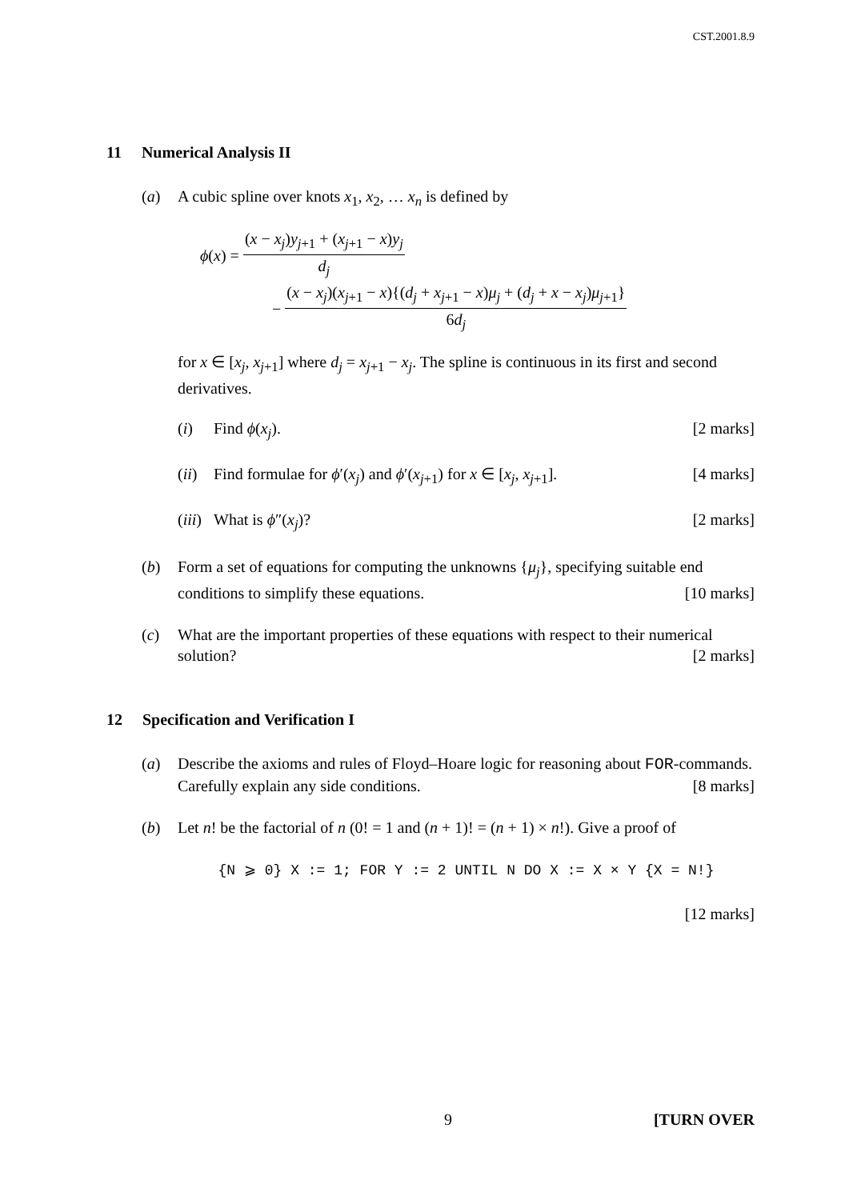CST.2001.8.9
11 Numerical Analysis II
(a) A cubic spline over knots x<sub>1</sub>, x<sub>2</sub>, … x<sub>n</sub> is defined by
ϕ (x) = (x − x<sub>j</sub>)y<sub>j+1</sub> + (x<sub>j+1</sub> − x)y<sub>j</sub> d<sub>j</sub>
− (x − x<sub>j</sub>)(x<sub>j+1</sub> − x){(d<sub>j</sub> + x<sub>j+1</sub> − x)μ<sub>j</sub> + (d<sub>j</sub> + x − x<sub>j</sub>)μ<sub>j+1</sub>} 6d<sub>j</sub>
for x ∈ [x<sub>j</sub>, x<sub>j+1</sub>] where d<sub>j</sub> = x<sub>j+1</sub> − x<sub>j</sub>. The spline is continuous in its first and second derivatives.
(i) Find ϕ(x<sub>j</sub>). [2 marks]
(ii)
Find formulae for ϕ′(x<sub>j</sub>) and ϕ′(x<sub>j+1</sub>) for x ∈ [x<sub>j</sub>, x<sub>j+1</sub>]. [4 marks]
(iii)
What is ϕ″(x<sub>j</sub>)? [2 marks]
(b) Form a set of equations for computing the unknowns {μ<sub>j</sub>}, specifying suitable end conditions to simplify these equations. [10 marks]
(c) What are the important properties of these equations with respect to their numerical solution? [2 marks]
12 Specification and Verification I
(a) Describe the axioms and rules of Floyd–Hoare logic for reasoning about FOR-commands. Carefully explain any side conditions. [8 marks]
(b) Let n! be the factorial of n (0! = 1 and (n + 1)! = (n + 1) × n!). Give a proof of
{N ⩾ 0} X := 1; FOR Y := 2 UNTIL N DO X := X × Y {X = N!}
[12 marks]
9 [TURN OVER